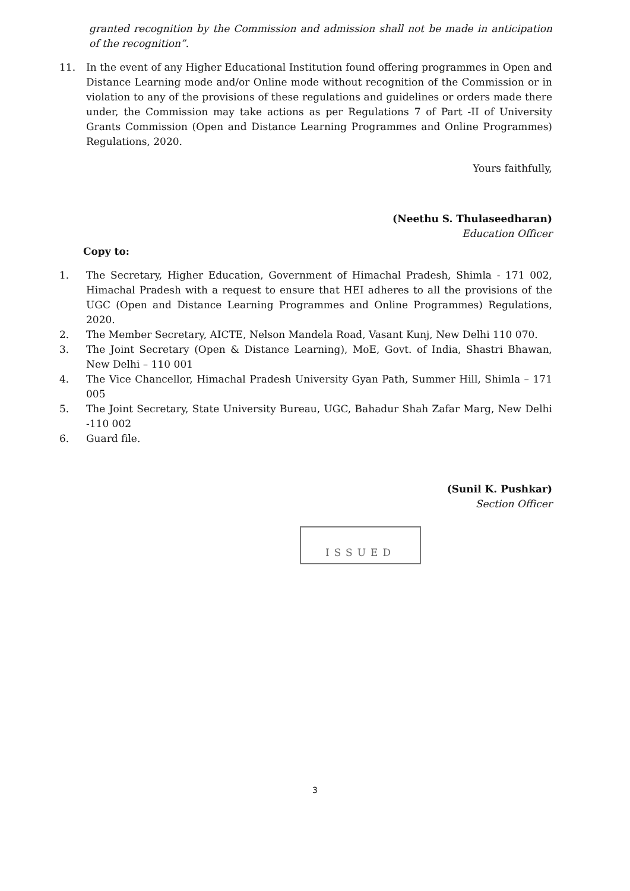granted recognition by the Commission and admission shall not be made in anticipation of the recognition”.
11. In the event of any Higher Educational Institution found offering programmes in Open and Distance Learning mode and/or Online mode without recognition of the Commission or in violation to any of the provisions of these regulations and guidelines or orders made there under, the Commission may take actions as per Regulations 7 of Part -II of University Grants Commission (Open and Distance Learning Programmes and Online Programmes) Regulations, 2020.
Yours faithfully,
(Neethu S. Thulaseedharan)
Education Officer
Copy to:
1. The Secretary, Higher Education, Government of Himachal Pradesh, Shimla - 171 002, Himachal Pradesh with a request to ensure that HEI adheres to all the provisions of the UGC (Open and Distance Learning Programmes and Online Programmes) Regulations, 2020.
2. The Member Secretary, AICTE, Nelson Mandela Road, Vasant Kunj, New Delhi 110 070.
3. The Joint Secretary (Open & Distance Learning), MoE, Govt. of India, Shastri Bhawan, New Delhi – 110 001
4. The Vice Chancellor, Himachal Pradesh University Gyan Path, Summer Hill, Shimla – 171 005
5. The Joint Secretary, State University Bureau, UGC, Bahadur Shah Zafar Marg, New Delhi -110 002
6. Guard file.
(Sunil K. Pushkar)
Section Officer
ISSUED
3